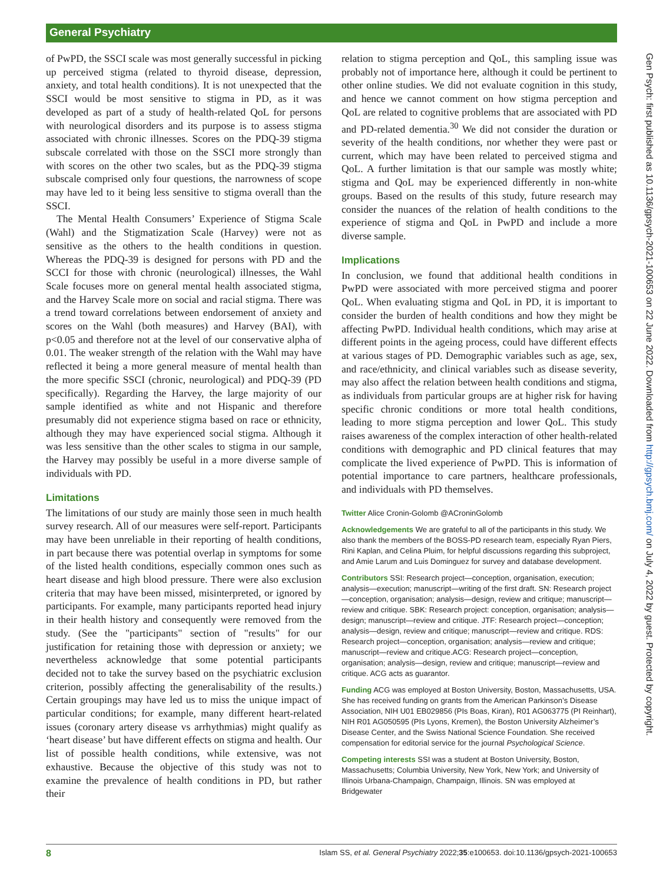General Psychiatry
Gen Psych: first published as 10.1136/gpsych-2021-100653 on 22 June 2022. Downloaded from http://gpsych.bmj.com/ on July 4, 2022 by guest. Protected by copyright.
of PwPD, the SSCI scale was most generally successful in picking up perceived stigma (related to thyroid disease, depression, anxiety, and total health conditions). It is not unexpected that the SSCI would be most sensitive to stigma in PD, as it was developed as part of a study of health-related QoL for persons with neurological disorders and its purpose is to assess stigma associated with chronic illnesses. Scores on the PDQ-39 stigma subscale correlated with those on the SSCI more strongly than with scores on the other two scales, but as the PDQ-39 stigma subscale comprised only four questions, the narrowness of scope may have led to it being less sensitive to stigma overall than the SSCI.
The Mental Health Consumers’ Experience of Stigma Scale (Wahl) and the Stigmatization Scale (Harvey) were not as sensitive as the others to the health conditions in question. Whereas the PDQ-39 is designed for persons with PD and the SCCI for those with chronic (neurological) illnesses, the Wahl Scale focuses more on general mental health associated stigma, and the Harvey Scale more on social and racial stigma. There was a trend toward correlations between endorsement of anxiety and scores on the Wahl (both measures) and Harvey (BAI), with p<0.05 and therefore not at the level of our conservative alpha of 0.01. The weaker strength of the relation with the Wahl may have reflected it being a more general measure of mental health than the more specific SSCI (chronic, neurological) and PDQ-39 (PD specifically). Regarding the Harvey, the large majority of our sample identified as white and not Hispanic and therefore presumably did not experience stigma based on race or ethnicity, although they may have experienced social stigma. Although it was less sensitive than the other scales to stigma in our sample, the Harvey may possibly be useful in a more diverse sample of individuals with PD.
Limitations
The limitations of our study are mainly those seen in much health survey research. All of our measures were self-report. Participants may have been unreliable in their reporting of health conditions, in part because there was potential overlap in symptoms for some of the listed health conditions, especially common ones such as heart disease and high blood pressure. There were also exclusion criteria that may have been missed, misinterpreted, or ignored by participants. For example, many participants reported head injury in their health history and consequently were removed from the study. (See the "participants" section of "results" for our justification for retaining those with depression or anxiety; we nevertheless acknowledge that some potential participants decided not to take the survey based on the psychiatric exclusion criterion, possibly affecting the generalisability of the results.) Certain groupings may have led us to miss the unique impact of particular conditions; for example, many different heart-related issues (coronary artery disease vs arrhythmias) might qualify as ‘heart disease’ but have different effects on stigma and health. Our list of possible health conditions, while extensive, was not exhaustive. Because the objective of this study was not to examine the prevalence of health conditions in PD, but rather their
relation to stigma perception and QoL, this sampling issue was probably not of importance here, although it could be pertinent to other online studies. We did not evaluate cognition in this study, and hence we cannot comment on how stigma perception and QoL are related to cognitive problems that are associated with PD and PD-related dementia.<sup>30</sup> We did not consider the duration or severity of the health conditions, nor whether they were past or current, which may have been related to perceived stigma and QoL. A further limitation is that our sample was mostly white; stigma and QoL may be experienced differently in non-white groups. Based on the results of this study, future research may consider the nuances of the relation of health conditions to the experience of stigma and QoL in PwPD and include a more diverse sample.
Implications
In conclusion, we found that additional health conditions in PwPD were associated with more perceived stigma and poorer QoL. When evaluating stigma and QoL in PD, it is important to consider the burden of health conditions and how they might be affecting PwPD. Individual health conditions, which may arise at different points in the ageing process, could have different effects at various stages of PD. Demographic variables such as age, sex, and race/ethnicity, and clinical variables such as disease severity, may also affect the relation between health conditions and stigma, as individuals from particular groups are at higher risk for having specific chronic conditions or more total health conditions, leading to more stigma perception and lower QoL. This study raises awareness of the complex interaction of other health-related conditions with demographic and PD clinical features that may complicate the lived experience of PwPD. This is information of potential importance to care partners, healthcare professionals, and individuals with PD themselves.
Twitter Alice Cronin-Golomb @ACroninGolomb
Acknowledgements We are grateful to all of the participants in this study. We also thank the members of the BOSS-PD research team, especially Ryan Piers, Rini Kaplan, and Celina Pluim, for helpful discussions regarding this subproject, and Amie Larum and Luis Dominguez for survey and database development.
Contributors SSI: Research project—conception, organisation, execution; analysis—execution; manuscript—writing of the first draft. SN: Research project—conception, organisation; analysis—design, review and critique; manuscript—review and critique. SBK: Research project: conception, organisation; analysis—design; manuscript—review and critique. JTF: Research project—conception; analysis—design, review and critique; manuscript—review and critique. RDS: Research project—conception, organisation; analysis—review and critique; manuscript—review and critique.ACG: Research project—conception, organisation; analysis—design, review and critique; manuscript—review and critique. ACG acts as guarantor.
Funding ACG was employed at Boston University, Boston, Massachusetts, USA. She has received funding on grants from the American Parkinson’s Disease Association, NIH U01 EB029856 (PIs Boas, Kiran), R01 AG063775 (PI Reinhart), NIH R01 AG050595 (PIs Lyons, Kremen), the Boston University Alzheimer’s Disease Center, and the Swiss National Science Foundation. She received compensation for editorial service for the journal Psychological Science.
Competing interests SSI was a student at Boston University, Boston, Massachusetts; Columbia University, New York, New York; and University of Illinois Urbana-Champaign, Champaign, Illinois. SN was employed at Bridgewater
8 Islam SS, et al. General Psychiatry 2022;35:e100653. doi:10.1136/gpsych-2021-100653